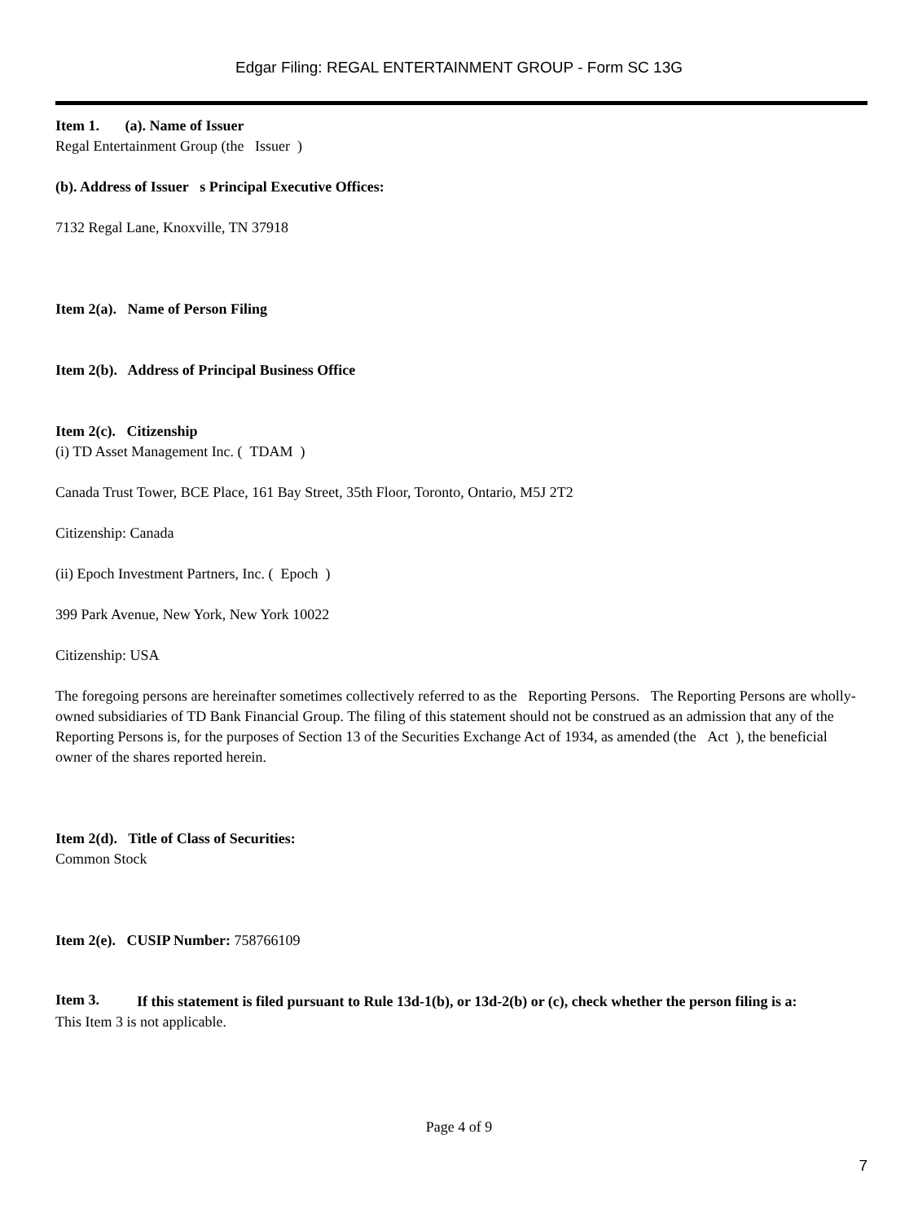Edgar Filing: REGAL ENTERTAINMENT GROUP - Form SC 13G
Item 1. (a). Name of Issuer
Regal Entertainment Group (the Issuer )
(b). Address of Issuer s Principal Executive Offices:
7132 Regal Lane, Knoxville, TN 37918
Item 2(a). Name of Person Filing
Item 2(b). Address of Principal Business Office
Item 2(c). Citizenship
(i) TD Asset Management Inc. ( TDAM )
Canada Trust Tower, BCE Place, 161 Bay Street, 35th Floor, Toronto, Ontario, M5J 2T2
Citizenship: Canada
(ii) Epoch Investment Partners, Inc. ( Epoch )
399 Park Avenue, New York, New York 10022
Citizenship: USA
The foregoing persons are hereinafter sometimes collectively referred to as the Reporting Persons. The Reporting Persons are wholly-owned subsidiaries of TD Bank Financial Group. The filing of this statement should not be construed as an admission that any of the Reporting Persons is, for the purposes of Section 13 of the Securities Exchange Act of 1934, as amended (the Act ), the beneficial owner of the shares reported herein.
Item 2(d). Title of Class of Securities:
Common Stock
Item 2(e). CUSIP Number: 758766109
Item 3.
If this statement is filed pursuant to Rule 13d-1(b), or 13d-2(b) or (c), check whether the person filing is a:
This Item 3 is not applicable.
Page 4 of 9
7